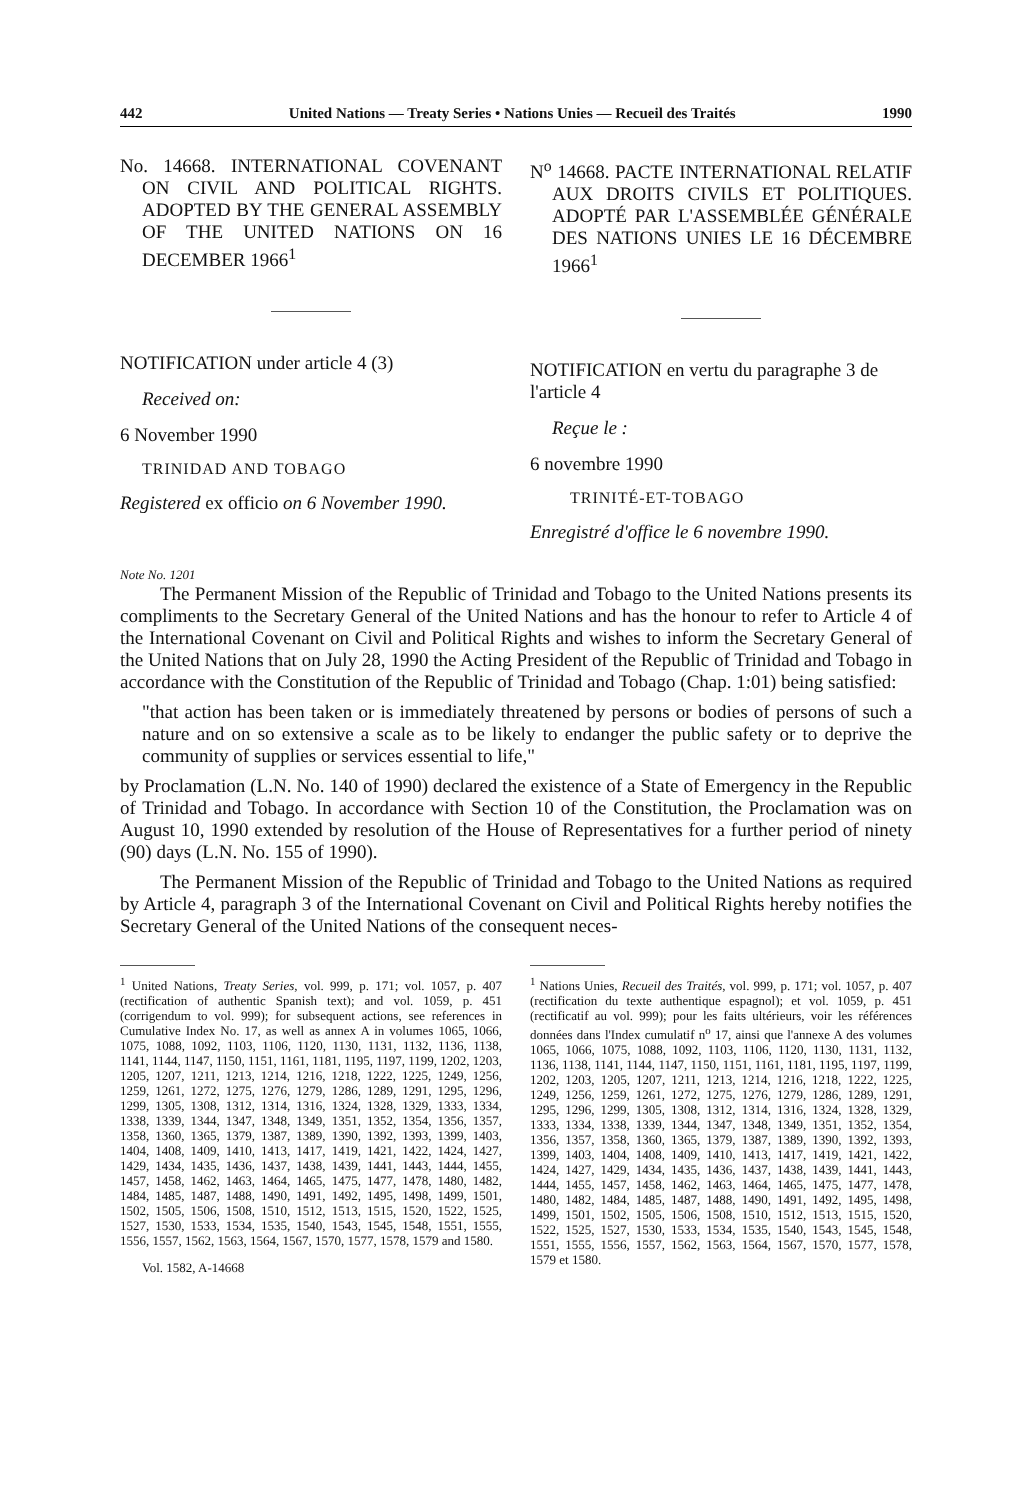442 United Nations — Treaty Series • Nations Unies — Recueil des Traités 1990
No. 14668. INTERNATIONAL COVENANT ON CIVIL AND POLITICAL RIGHTS. ADOPTED BY THE GENERAL ASSEMBLY OF THE UNITED NATIONS ON 16 DECEMBER 1966<sup>1</sup>
NOTIFICATION under article 4 (3)
Received on:
6 November 1990
TRINIDAD AND TOBAGO
Registered ex officio on 6 November 1990.
N<sup>o</sup> 14668. PACTE INTERNATIONAL RELATIF AUX DROITS CIVILS ET POLITIQUES. ADOPTÉ PAR L'ASSEMBLÉE GÉNÉRALE DES NATIONS UNIES LE 16 DÉCEMBRE 1966<sup>1</sup>
NOTIFICATION en vertu du paragraphe 3 de l'article 4
Reçue le :
6 novembre 1990
TRINITÉ-ET-TOBAGO
Enregistré d'office le 6 novembre 1990.
Note No. 1201
The Permanent Mission of the Republic of Trinidad and Tobago to the United Nations presents its compliments to the Secretary General of the United Nations and has the honour to refer to Article 4 of the International Covenant on Civil and Political Rights and wishes to inform the Secretary General of the United Nations that on July 28, 1990 the Acting President of the Republic of Trinidad and Tobago in accordance with the Constitution of the Republic of Trinidad and Tobago (Chap. 1:01) being satisfied:
"that action has been taken or is immediately threatened by persons or bodies of persons of such a nature and on so extensive a scale as to be likely to endanger the public safety or to deprive the community of supplies or services essential to life,"
by Proclamation (L.N. No. 140 of 1990) declared the existence of a State of Emergency in the Republic of Trinidad and Tobago. In accordance with Section 10 of the Constitution, the Proclamation was on August 10, 1990 extended by resolution of the House of Representatives for a further period of ninety (90) days (L.N. No. 155 of 1990).
The Permanent Mission of the Republic of Trinidad and Tobago to the United Nations as required by Article 4, paragraph 3 of the International Covenant on Civil and Political Rights hereby notifies the Secretary General of the United Nations of the consequent neces-
<sup>1</sup> United Nations, Treaty Series, vol. 999, p. 171; vol. 1057, p. 407 (rectification of authentic Spanish text); and vol. 1059, p. 451 (corrigendum to vol. 999); for subsequent actions, see references in Cumulative Index No. 17, as well as annex A in volumes 1065, 1066, 1075, 1088, 1092, 1103, 1106, 1120, 1130, 1131, 1132, 1136, 1138, 1141, 1144, 1147, 1150, 1151, 1161, 1181, 1195, 1197, 1199, 1202, 1203, 1205, 1207, 1211, 1213, 1214, 1216, 1218, 1222, 1225, 1249, 1256, 1259, 1261, 1272, 1275, 1276, 1279, 1286, 1289, 1291, 1295, 1296, 1299, 1305, 1308, 1312, 1314, 1316, 1324, 1328, 1329, 1333, 1334, 1338, 1339, 1344, 1347, 1348, 1349, 1351, 1352, 1354, 1356, 1357, 1358, 1360, 1365, 1379, 1387, 1389, 1390, 1392, 1393, 1399, 1403, 1404, 1408, 1409, 1410, 1413, 1417, 1419, 1421, 1422, 1424, 1427, 1429, 1434, 1435, 1436, 1437, 1438, 1439, 1441, 1443, 1444, 1455, 1457, 1458, 1462, 1463, 1464, 1465, 1475, 1477, 1478, 1480, 1482, 1484, 1485, 1487, 1488, 1490, 1491, 1492, 1495, 1498, 1499, 1501, 1502, 1505, 1506, 1508, 1510, 1512, 1513, 1515, 1520, 1522, 1525, 1527, 1530, 1533, 1534, 1535, 1540, 1543, 1545, 1548, 1551, 1555, 1556, 1557, 1562, 1563, 1564, 1567, 1570, 1577, 1578, 1579 and 1580.
Vol. 1582, A-14668
<sup>1</sup> Nations Unies, Recueil des Traités, vol. 999, p. 171; vol. 1057, p. 407 (rectification du texte authentique espagnol); et vol. 1059, p. 451 (rectificatif au vol. 999); pour les faits ultérieurs, voir les références données dans l'Index cumulatif n<sup>o</sup> 17, ainsi que l'annexe A des volumes 1065, 1066, 1075, 1088, 1092, 1103, 1106, 1120, 1130, 1131, 1132, 1136, 1138, 1141, 1144, 1147, 1150, 1151, 1161, 1181, 1195, 1197, 1199, 1202, 1203, 1205, 1207, 1211, 1213, 1214, 1216, 1218, 1222, 1225, 1249, 1256, 1259, 1261, 1272, 1275, 1276, 1279, 1286, 1289, 1291, 1295, 1296, 1299, 1305, 1308, 1312, 1314, 1316, 1324, 1328, 1329, 1333, 1334, 1338, 1339, 1344, 1347, 1348, 1349, 1351, 1352, 1354, 1356, 1357, 1358, 1360, 1365, 1379, 1387, 1389, 1390, 1392, 1393, 1399, 1403, 1404, 1408, 1409, 1410, 1413, 1417, 1419, 1421, 1422, 1424, 1427, 1429, 1434, 1435, 1436, 1437, 1438, 1439, 1441, 1443, 1444, 1455, 1457, 1458, 1462, 1463, 1464, 1465, 1475, 1477, 1478, 1480, 1482, 1484, 1485, 1487, 1488, 1490, 1491, 1492, 1495, 1498, 1499, 1501, 1502, 1505, 1506, 1508, 1510, 1512, 1513, 1515, 1520, 1522, 1525, 1527, 1530, 1533, 1534, 1535, 1540, 1543, 1545, 1548, 1551, 1555, 1556, 1557, 1562, 1563, 1564, 1567, 1570, 1577, 1578, 1579 et 1580.